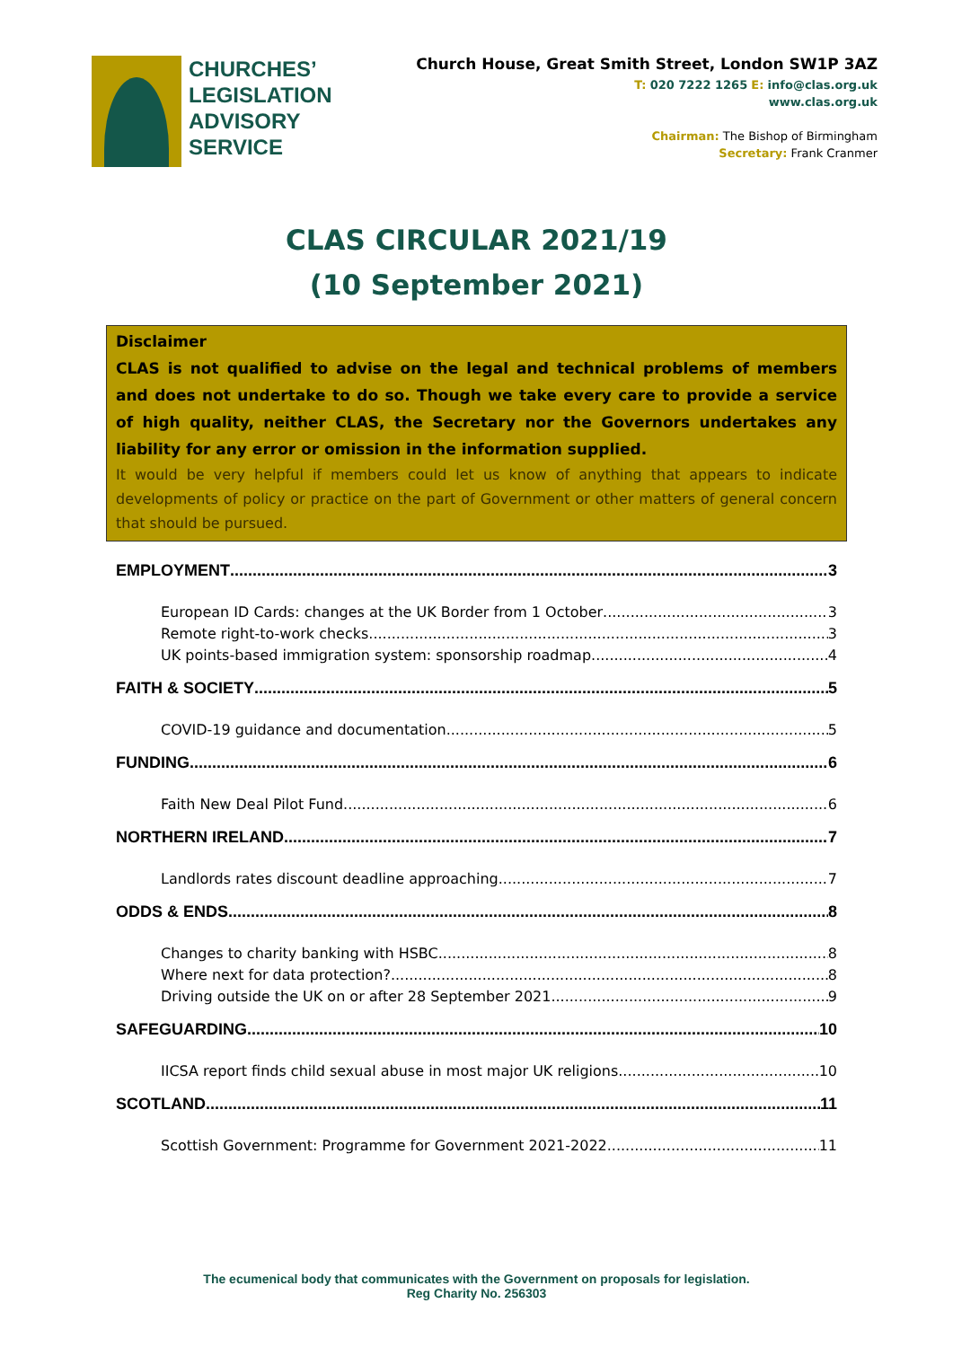CHURCHES’
LEGISLATION
ADVISORY
SERVICE
Church House, Great Smith Street, London SW1P 3AZ
T: 020 7222 1265 E: info@clas.org.uk
www.clas.org.uk
Chairman: The Bishop of Birmingham
Secretary: Frank Cranmer
CLAS CIRCULAR 2021/19
(10 September 2021)
Disclaimer
CLAS is not qualified to advise on the legal and technical problems of members and does not undertake to do so. Though we take every care to provide a service of high quality, neither CLAS, the Secretary nor the Governors undertakes any liability for any error or omission in the information supplied.
It would be very helpful if members could let us know of anything that appears to indicate developments of policy or practice on the part of Government or other matters of general concern that should be pursued.
EMPLOYMENT 3
European ID Cards: changes at the UK Border from 1 October 3
Remote right-to-work checks 3
UK points-based immigration system: sponsorship roadmap 4
FAITH & SOCIETY 5
COVID-19 guidance and documentation 5
FUNDING 6
Faith New Deal Pilot Fund 6
NORTHERN IRELAND 7
Landlords rates discount deadline approaching 7
ODDS & ENDS 8
Changes to charity banking with HSBC 8
Where next for data protection? 8
Driving outside the UK on or after 28 September 2021 9
SAFEGUARDING 10
IICSA report finds child sexual abuse in most major UK religions 10
SCOTLAND 11
Scottish Government: Programme for Government 2021-2022 11
The ecumenical body that communicates with the Government on proposals for legislation.
Reg Charity No. 256303